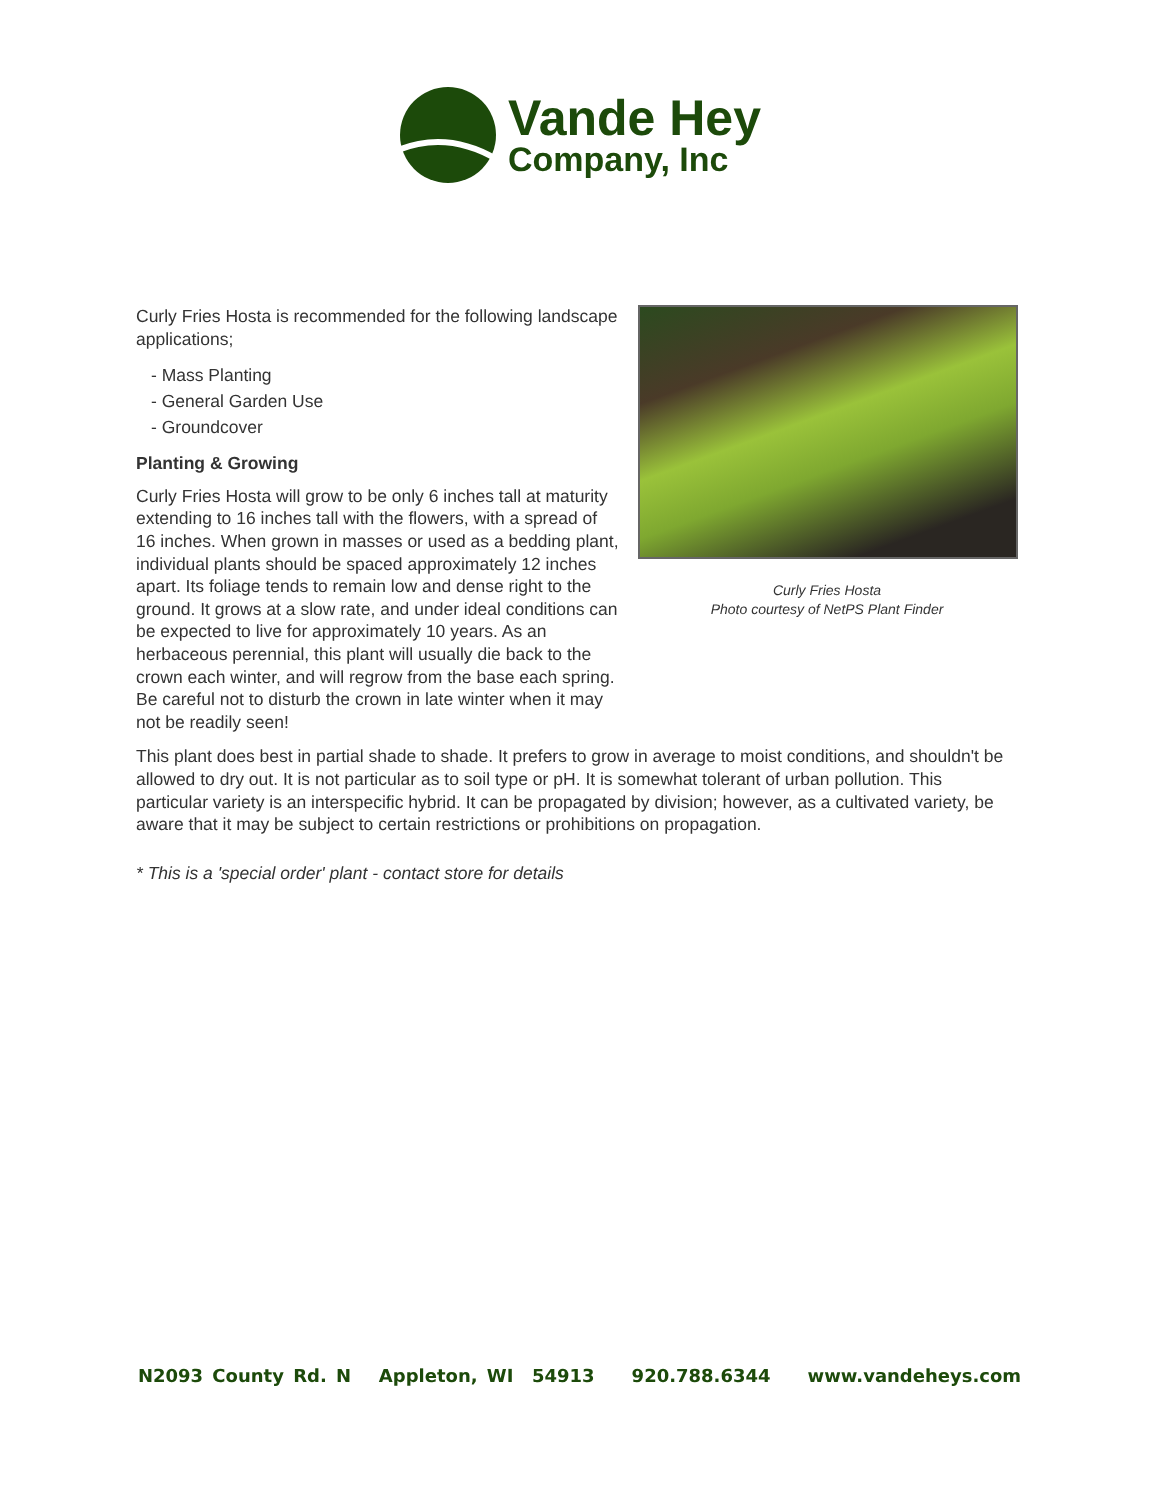Vande Hey
Company, Inc
Curly Fries Hosta
Photo courtesy of NetPS Plant Finder
Curly Fries Hosta is recommended for the following landscape applications;
- Mass Planting
- General Garden Use
- Groundcover
Planting & Growing
Curly Fries Hosta will grow to be only 6 inches tall at maturity extending to 16 inches tall with the flowers, with a spread of 16 inches. When grown in masses or used as a bedding plant, individual plants should be spaced approximately 12 inches apart. Its foliage tends to remain low and dense right to the ground. It grows at a slow rate, and under ideal conditions can be expected to live for approximately 10 years. As an herbaceous perennial, this plant will usually die back to the crown each winter, and will regrow from the base each spring. Be careful not to disturb the crown in late winter when it may not be readily seen!
This plant does best in partial shade to shade. It prefers to grow in average to moist conditions, and shouldn't be allowed to dry out. It is not particular as to soil type or pH. It is somewhat tolerant of urban pollution. This particular variety is an interspecific hybrid. It can be propagated by division; however, as a cultivated variety, be aware that it may be subject to certain restrictions or prohibitions on propagation.
* This is a 'special order' plant - contact store for details
N2093 County Rd. N Appleton, WI 54913 920.788.6344 www.vandeheys.com